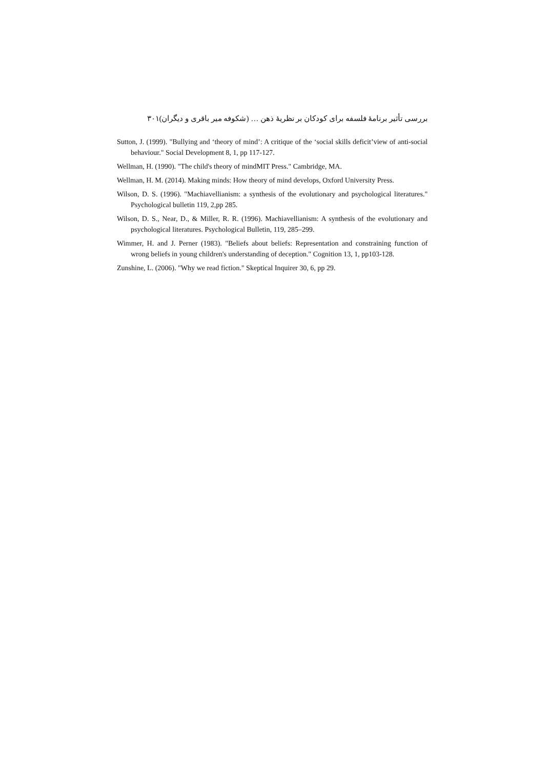بررسی تأثیر برنامهٔ فلسفه برای کودکان بر نظریهٔ ذهن … (شکوفه میر باقری و دیگران) ۳۰۱
Sutton, J. (1999). "Bullying and ‘theory of mind’: A critique of the ‘social skills deficit’view of anti-social behaviour." Social Development 8, 1, pp 117-127.
Wellman, H. (1990). "The child's theory of mindMIT Press." Cambridge, MA.
Wellman, H. M. (2014). Making minds: How theory of mind develops, Oxford University Press.
Wilson, D. S. (1996). "Machiavellianism: a synthesis of the evolutionary and psychological literatures." Psychological bulletin 119, 2,pp 285.
Wilson, D. S., Near, D., & Miller, R. R. (1996). Machiavellianism: A synthesis of the evolutionary and psychological literatures. Psychological Bulletin, 119, 285–299.
Wimmer, H. and J. Perner (1983). "Beliefs about beliefs: Representation and constraining function of wrong beliefs in young children's understanding of deception." Cognition 13, 1, pp103-128.
Zunshine, L. (2006). "Why we read fiction." Skeptical Inquirer 30, 6, pp 29.